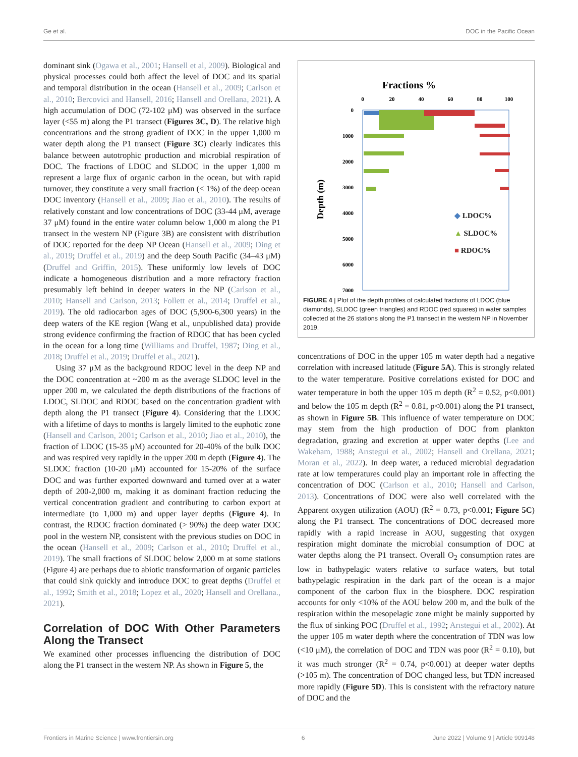Ge et al. DOC in the Pacific Ocean
dominant sink (Ogawa et al., 2001; Hansell et al, 2009). Biological and physical processes could both affect the level of DOC and its spatial and temporal distribution in the ocean (Hansell et al., 2009; Carlson et al., 2010; Bercovici and Hansell, 2016; Hansell and Orellana, 2021). A high accumulation of DOC (72-102 μM) was observed in the surface layer (<55 m) along the P1 transect (Figures 3C, D). The relative high concentrations and the strong gradient of DOC in the upper 1,000 m water depth along the P1 transect (Figure 3C) clearly indicates this balance between autotrophic production and microbial respiration of DOC. The fractions of LDOC and SLDOC in the upper 1,000 m represent a large flux of organic carbon in the ocean, but with rapid turnover, they constitute a very small fraction (< 1%) of the deep ocean DOC inventory (Hansell et al., 2009; Jiao et al., 2010). The results of relatively constant and low concentrations of DOC (33-44 μM, average 37 μM) found in the entire water column below 1,000 m along the P1 transect in the western NP (Figure 3B) are consistent with distribution of DOC reported for the deep NP Ocean (Hansell et al., 2009; Ding et al., 2019; Druffel et al., 2019) and the deep South Pacific (34–43 μM) (Druffel and Griffin, 2015). These uniformly low levels of DOC indicate a homogeneous distribution and a more refractory fraction presumably left behind in deeper waters in the NP (Carlson et al., 2010; Hansell and Carlson, 2013; Follett et al., 2014; Druffel et al., 2019). The old radiocarbon ages of DOC (5,900-6,300 years) in the deep waters of the KE region (Wang et al., unpublished data) provide strong evidence confirming the fraction of RDOC that has been cycled in the ocean for a long time (Williams and Druffel, 1987; Ding et al., 2018; Druffel et al., 2019; Druffel et al., 2021).
Using 37 μM as the background RDOC level in the deep NP and the DOC concentration at ~200 m as the average SLDOC level in the upper 200 m, we calculated the depth distributions of the fractions of LDOC, SLDOC and RDOC based on the concentration gradient with depth along the P1 transect (Figure 4). Considering that the LDOC with a lifetime of days to months is largely limited to the euphotic zone (Hansell and Carlson, 2001; Carlson et al., 2010; Jiao et al., 2010), the fraction of LDOC (15-35 μM) accounted for 20-40% of the bulk DOC and was respired very rapidly in the upper 200 m depth (Figure 4). The SLDOC fraction (10-20 μM) accounted for 15-20% of the surface DOC and was further exported downward and turned over at a water depth of 200-2,000 m, making it as dominant fraction reducing the vertical concentration gradient and contributing to carbon export at intermediate (to 1,000 m) and upper layer depths (Figure 4). In contrast, the RDOC fraction dominated (> 90%) the deep water DOC pool in the western NP, consistent with the previous studies on DOC in the ocean (Hansell et al., 2009; Carlson et al., 2010; Druffel et al., 2019). The small fractions of SLDOC below 2,000 m at some stations (Figure 4) are perhaps due to abiotic transformation of organic particles that could sink quickly and introduce DOC to great depths (Druffel et al., 1992; Smith et al., 2018; Lopez et al., 2020; Hansell and Orellana., 2021).
Correlation of DOC With Other Parameters Along the Transect
We examined other processes influencing the distribution of DOC along the P1 transect in the western NP. As shown in Figure 5, the
Fractions %
0
20
40
60
80
100
0
1000
2000
3000
4000
5000
6000
7000
Depth (m)
◆ LDOC%
▲ SLDOC%
■ RDOC%
FIGURE 4 | Plot of the depth profiles of calculated fractions of LDOC (blue diamonds), SLDOC (green triangles) and RDOC (red squares) in water samples collected at the 26 stations along the P1 transect in the western NP in November 2019.
concentrations of DOC in the upper 105 m water depth had a negative correlation with increased latitude (Figure 5A). This is strongly related to the water temperature. Positive correlations existed for DOC and water temperature in both the upper 105 m depth (R<sup>2</sup> = 0.52, p<0.001) and below the 105 m depth (R<sup>2</sup> = 0.81, p<0.001) along the P1 transect, as shown in Figure 5B. This influence of water temperature on DOC may stem from the high production of DOC from plankton degradation, grazing and excretion at upper water depths (Lee and Wakeham, 1988; Arıstegui et al., 2002; Hansell and Orellana, 2021; Moran et al., 2022). In deep water, a reduced microbial degradation rate at low temperatures could play an important role in affecting the concentration of DOC (Carlson et al., 2010; Hansell and Carlson, 2013). Concentrations of DOC were also well correlated with the Apparent oxygen utilization (AOU) (R<sup>2</sup> = 0.73, p<0.001; Figure 5C) along the P1 transect. The concentrations of DOC decreased more rapidly with a rapid increase in AOU, suggesting that oxygen respiration might dominate the microbial consumption of DOC at water depths along the P1 transect. Overall O<sub>2</sub> consumption rates are low in bathypelagic waters relative to surface waters, but total bathypelagic respiration in the dark part of the ocean is a major component of the carbon flux in the biosphere. DOC respiration accounts for only <10% of the AOU below 200 m, and the bulk of the respiration within the mesopelagic zone might be mainly supported by the flux of sinking POC (Druffel et al., 1992; Arıstegui et al., 2002). At the upper 105 m water depth where the concentration of TDN was low (<10 μM), the correlation of DOC and TDN was poor (R<sup>2</sup> = 0.10), but it was much stronger (R<sup>2</sup> = 0.74, p<0.001) at deeper water depths (>105 m). The concentration of DOC changed less, but TDN increased more rapidly (Figure 5D). This is consistent with the refractory nature of DOC and the
Frontiers in Marine Science | www.frontiersin.org 6 June 2022 | Volume 9 | Article 909148